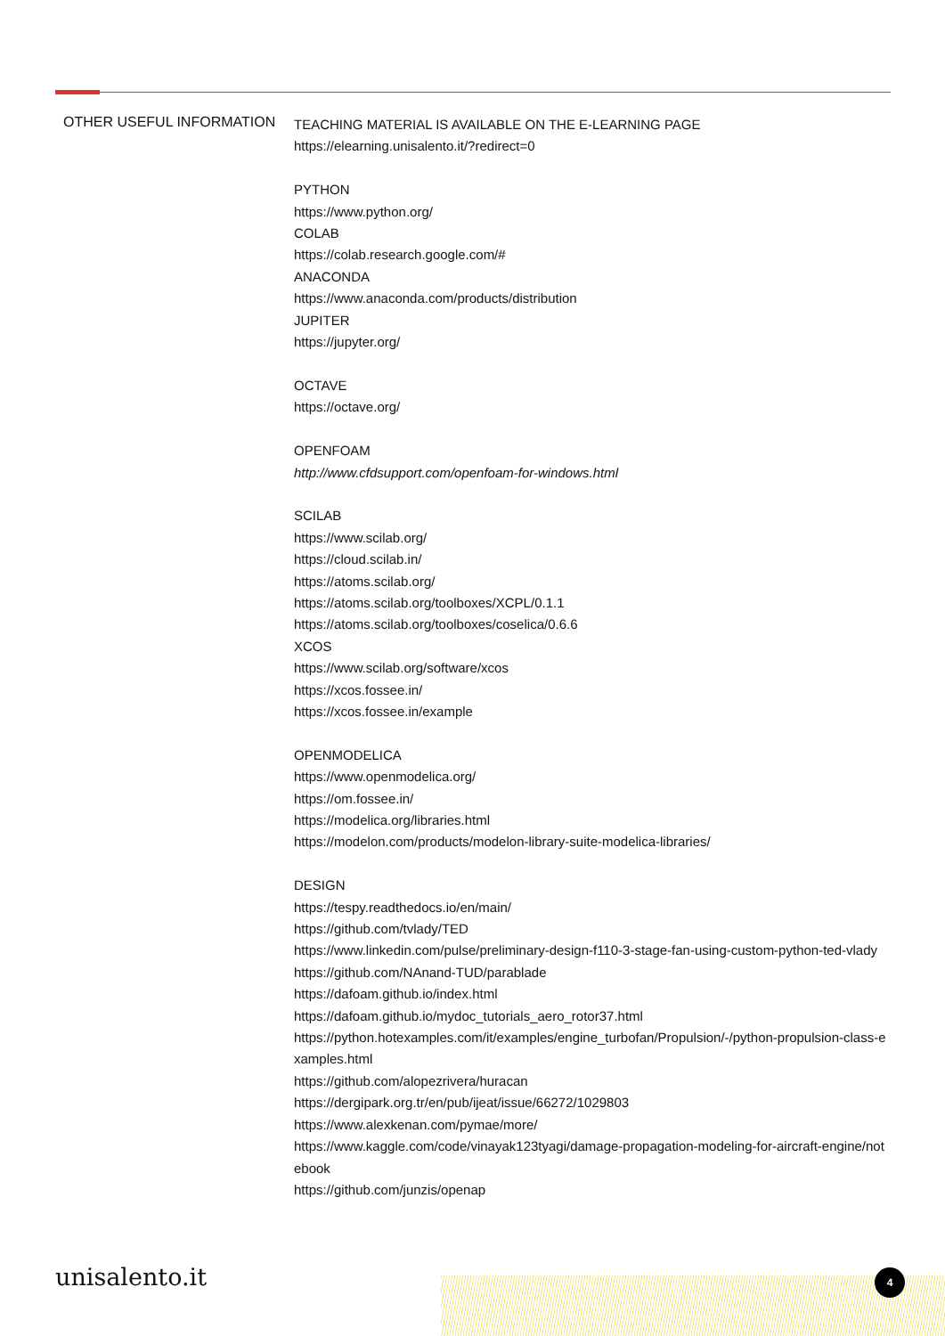OTHER USEFUL INFORMATION
TEACHING MATERIAL IS AVAILABLE ON THE E-LEARNING PAGE
https://elearning.unisalento.it/?redirect=0
PYTHON
https://www.python.org/
COLAB
https://colab.research.google.com/#
ANACONDA
https://www.anaconda.com/products/distribution
JUPITER
https://jupyter.org/
OCTAVE
https://octave.org/
OPENFOAM
http://www.cfdsupport.com/openfoam-for-windows.html
SCILAB
https://www.scilab.org/
https://cloud.scilab.in/
https://atoms.scilab.org/
https://atoms.scilab.org/toolboxes/XCPL/0.1.1
https://atoms.scilab.org/toolboxes/coselica/0.6.6
XCOS
https://www.scilab.org/software/xcos
https://xcos.fossee.in/
https://xcos.fossee.in/example
OPENMODELICA
https://www.openmodelica.org/
https://om.fossee.in/
https://modelica.org/libraries.html
https://modelon.com/products/modelon-library-suite-modelica-libraries/
DESIGN
https://tespy.readthedocs.io/en/main/
https://github.com/tvlady/TED
https://www.linkedin.com/pulse/preliminary-design-f110-3-stage-fan-using-custom-python-ted-vlady
https://github.com/NAnand-TUD/parablade
https://dafoam.github.io/index.html
https://dafoam.github.io/mydoc_tutorials_aero_rotor37.html
https://python.hotexamples.com/it/examples/engine_turbofan/Propulsion/-/python-propulsion-class-examples.html
https://github.com/alopezrivera/huracan
https://dergipark.org.tr/en/pub/ijeat/issue/66272/1029803
https://www.alexkenan.com/pymae/more/
https://www.kaggle.com/code/vinayak123tyagi/damage-propagation-modeling-for-aircraft-engine/notebook
https://github.com/junzis/openap
unisalento.it 4